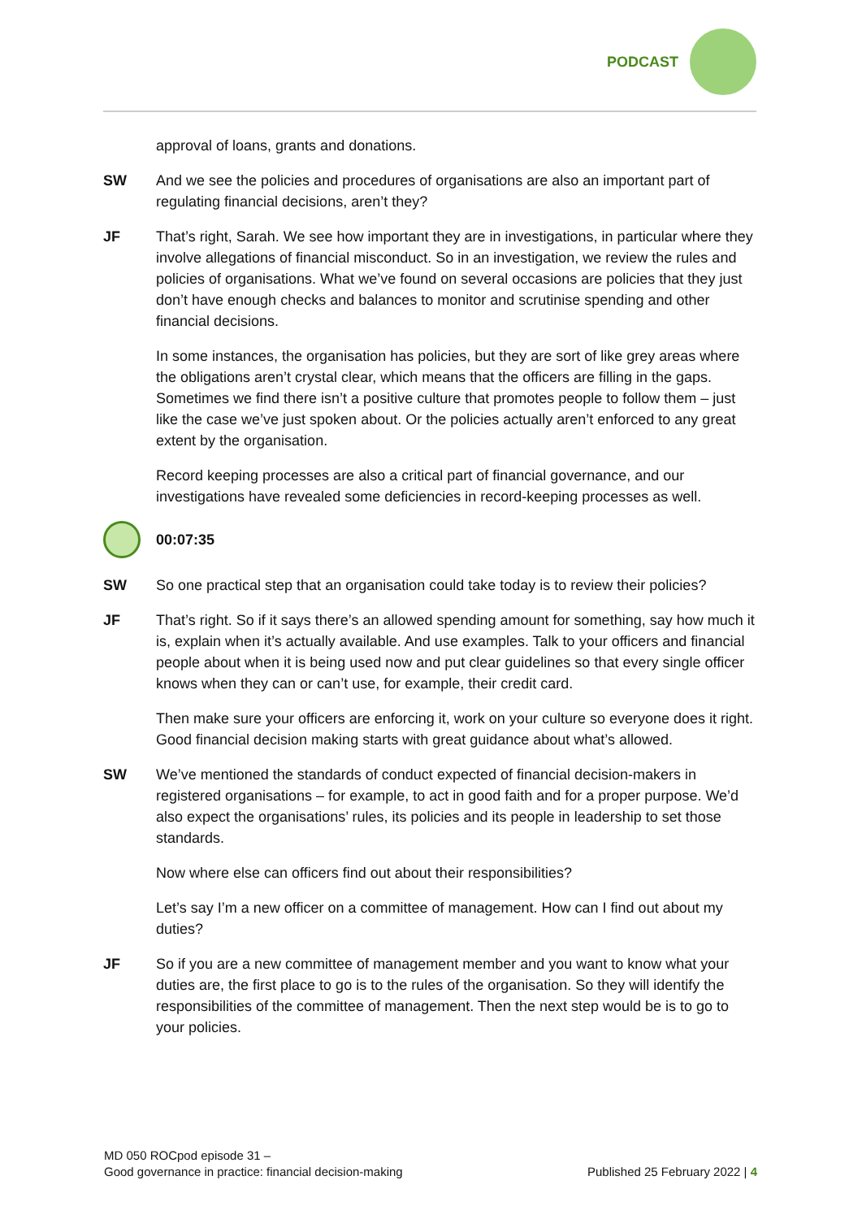PODCAST
approval of loans, grants and donations.
SW And we see the policies and procedures of organisations are also an important part of regulating financial decisions, aren’t they?
JF That’s right, Sarah. We see how important they are in investigations, in particular where they involve allegations of financial misconduct. So in an investigation, we review the rules and policies of organisations. What we’ve found on several occasions are policies that they just don’t have enough checks and balances to monitor and scrutinise spending and other financial decisions.
In some instances, the organisation has policies, but they are sort of like grey areas where the obligations aren’t crystal clear, which means that the officers are filling in the gaps. Sometimes we find there isn’t a positive culture that promotes people to follow them – just like the case we’ve just spoken about. Or the policies actually aren’t enforced to any great extent by the organisation.
Record keeping processes are also a critical part of financial governance, and our investigations have revealed some deficiencies in record-keeping processes as well.
00:07:35
SW So one practical step that an organisation could take today is to review their policies?
JF That’s right. So if it says there’s an allowed spending amount for something, say how much it is, explain when it’s actually available. And use examples. Talk to your officers and financial people about when it is being used now and put clear guidelines so that every single officer knows when they can or can’t use, for example, their credit card.
Then make sure your officers are enforcing it, work on your culture so everyone does it right. Good financial decision making starts with great guidance about what’s allowed.
SW We’ve mentioned the standards of conduct expected of financial decision-makers in registered organisations – for example, to act in good faith and for a proper purpose. We’d also expect the organisations’ rules, its policies and its people in leadership to set those standards.
Now where else can officers find out about their responsibilities?
Let’s say I’m a new officer on a committee of management. How can I find out about my duties?
JF So if you are a new committee of management member and you want to know what your duties are, the first place to go is to the rules of the organisation. So they will identify the responsibilities of the committee of management. Then the next step would be is to go to your policies.
MD 050 ROCpod episode 31 –
Good governance in practice: financial decision-making
Published 25 February 2022 | 4